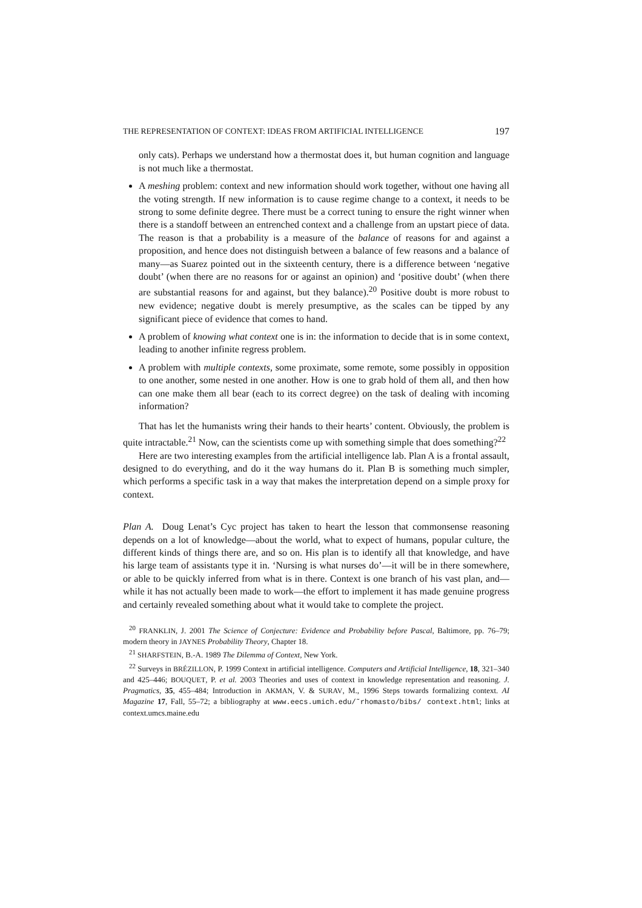THE REPRESENTATION OF CONTEXT: IDEAS FROM ARTIFICIAL INTELLIGENCE 197
only cats). Perhaps we understand how a thermostat does it, but human cognition and language is not much like a thermostat.
A meshing problem: context and new information should work together, without one having all the voting strength. If new information is to cause regime change to a context, it needs to be strong to some definite degree. There must be a correct tuning to ensure the right winner when there is a standoff between an entrenched context and a challenge from an upstart piece of data. The reason is that a probability is a measure of the balance of reasons for and against a proposition, and hence does not distinguish between a balance of few reasons and a balance of many—as Suarez pointed out in the sixteenth century, there is a difference between ‘negative doubt’ (when there are no reasons for or against an opinion) and ‘positive doubt’ (when there are substantial reasons for and against, but they balance).<sup>20</sup> Positive doubt is more robust to new evidence; negative doubt is merely presumptive, as the scales can be tipped by any significant piece of evidence that comes to hand.
A problem of knowing what context one is in: the information to decide that is in some context, leading to another infinite regress problem.
A problem with multiple contexts, some proximate, some remote, some possibly in opposition to one another, some nested in one another. How is one to grab hold of them all, and then how can one make them all bear (each to its correct degree) on the task of dealing with incoming information?
That has let the humanists wring their hands to their hearts’ content. Obviously, the problem is quite intractable.<sup>21</sup> Now, can the scientists come up with something simple that does something?<sup>22</sup>
Here are two interesting examples from the artificial intelligence lab. Plan A is a frontal assault, designed to do everything, and do it the way humans do it. Plan B is something much simpler, which performs a specific task in a way that makes the interpretation depend on a simple proxy for context.
Plan A. Doug Lenat’s Cyc project has taken to heart the lesson that commonsense reasoning depends on a lot of knowledge—about the world, what to expect of humans, popular culture, the different kinds of things there are, and so on. His plan is to identify all that knowledge, and have his large team of assistants type it in. ‘Nursing is what nurses do’—it will be in there somewhere, or able to be quickly inferred from what is in there. Context is one branch of his vast plan, and—while it has not actually been made to work—the effort to implement it has made genuine progress and certainly revealed something about what it would take to complete the project.
<sup>20</sup> FRANKLIN, J. 2001 The Science of Conjecture: Evidence and Probability before Pascal, Baltimore, pp. 76–79; modern theory in JAYNES Probability Theory, Chapter 18.
<sup>21</sup> SHARFSTEIN, B.-A. 1989 The Dilemma of Context, New York.
<sup>22</sup> Surveys in BRÉZILLON, P. 1999 Context in artificial intelligence. Computers and Artificial Intelligence, 18, 321–340 and 425–446; BOUQUET, P. et al. 2003 Theories and uses of context in knowledge representation and reasoning. J. Pragmatics, 35, 455–484; Introduction in AKMAN, V. & SURAV, M., 1996 Steps towards formalizing context. AI Magazine 17, Fall, 55–72; a bibliography at www.eecs.umich.edu/˜rhomasto/bibs/ context.html; links at context.umcs.maine.edu